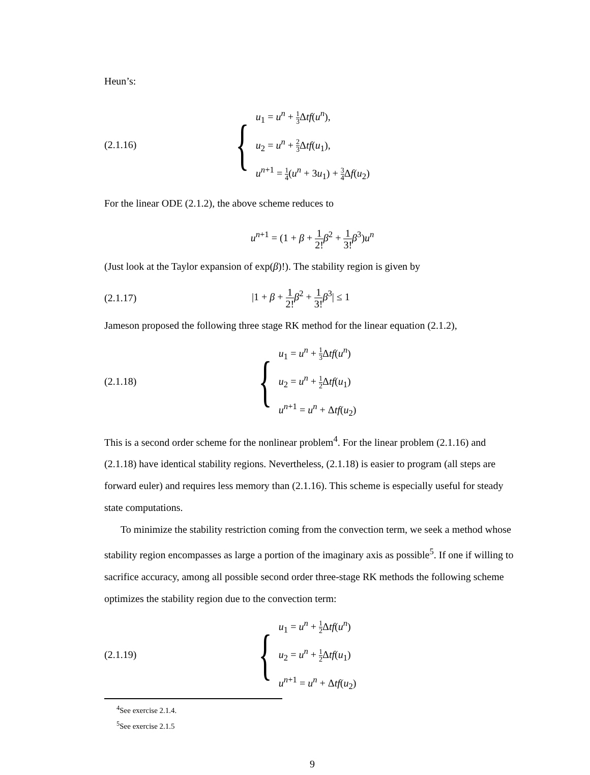Heun’s:
(2.1.16)
{
u<sub>1</sub> = u<sup>n</sup> + 1 3 Δtf(u<sup>n</sup>),
u<sub>2</sub> = u<sup>n</sup> + 2 3 Δtf(u<sub>1</sub>),
u<sup>n+1</sup> = 1 4(u<sup>n</sup> + 3u<sub>1</sub>) + 3 4 Δf(u<sub>2</sub>)
For the linear ODE (2.1.2), the above scheme reduces to
u<sup>n+1</sup> = (1 + β + 1 2!β<sup>2</sup> + 1 3!β<sup>3</sup>)u<sup>n</sup>
(Just look at the Taylor expansion of exp(β)!). The stability region is given by
(2.1.17) |1 + β + 1 2!β<sup>2</sup> + 1 3!β<sup>3</sup>| ≤ 1
Jameson proposed the following three stage RK method for the linear equation (2.1.2),
(2.1.18)
{
u<sub>1</sub> = u<sup>n</sup> + 1 3 Δtf(u<sup>n</sup>)
u<sub>2</sub> = u<sup>n</sup> + 1 2 Δtf(u<sub>1</sub>)
u<sup>n+1</sup> = u<sup>n</sup> + Δtf(u<sub>2</sub>)
This is a second order scheme for the nonlinear problem<sup>4</sup>. For the linear problem (2.1.16) and (2.1.18) have identical stability regions. Nevertheless, (2.1.18) is easier to program (all steps are forward euler) and requires less memory than (2.1.16). This scheme is especially useful for steady state computations.
To minimize the stability restriction coming from the convection term, we seek a method whose stability region encompasses as large a portion of the imaginary axis as possible<sup>5</sup>. If one if willing to sacrifice accuracy, among all possible second order three-stage RK methods the following scheme optimizes the stability region due to the convection term:
(2.1.19)
{
u<sub>1</sub> = u<sup>n</sup> + 1 2 Δtf(u<sup>n</sup>)
u<sub>2</sub> = u<sup>n</sup> + 1 2 Δtf(u<sub>1</sub>)
u<sup>n+1</sup> = u<sup>n</sup> + Δtf(u<sub>2</sub>)
<sup>4</sup> See exercise 2.1.4.
<sup>5</sup> See exercise 2.1.5
9